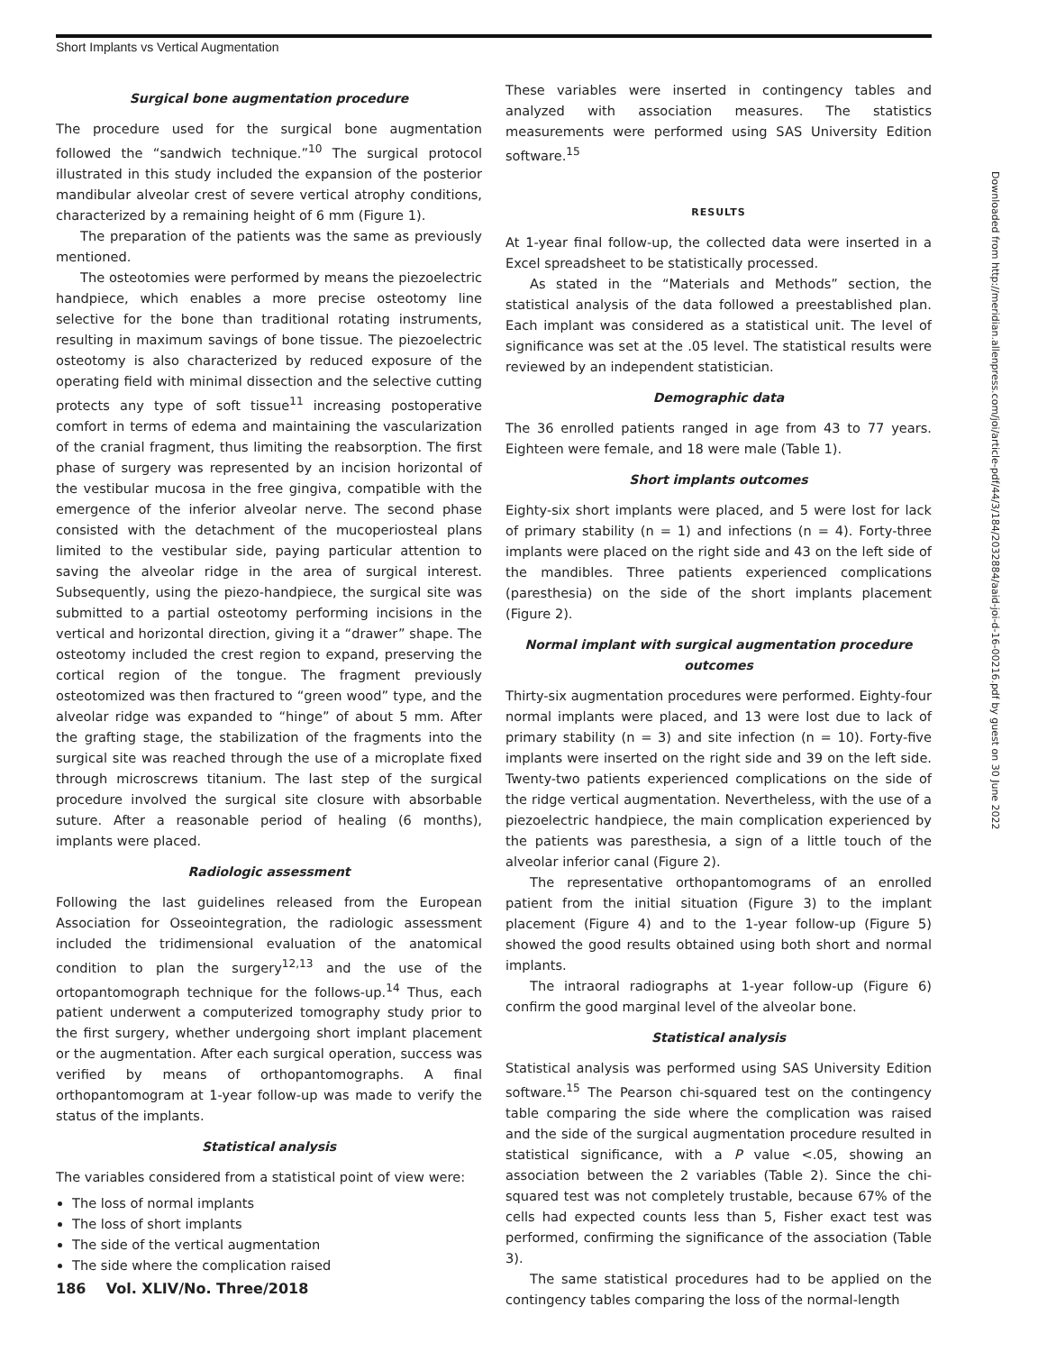Short Implants vs Vertical Augmentation
Surgical bone augmentation procedure
The procedure used for the surgical bone augmentation followed the “sandwich technique.”<sup>10</sup> The surgical protocol illustrated in this study included the expansion of the posterior mandibular alveolar crest of severe vertical atrophy conditions, characterized by a remaining height of 6 mm (Figure 1).
The preparation of the patients was the same as previously mentioned.
The osteotomies were performed by means the piezoelectric handpiece, which enables a more precise osteotomy line selective for the bone than traditional rotating instruments, resulting in maximum savings of bone tissue. The piezoelectric osteotomy is also characterized by reduced exposure of the operating field with minimal dissection and the selective cutting protects any type of soft tissue<sup>11</sup> increasing postoperative comfort in terms of edema and maintaining the vascularization of the cranial fragment, thus limiting the reabsorption. The first phase of surgery was represented by an incision horizontal of the vestibular mucosa in the free gingiva, compatible with the emergence of the inferior alveolar nerve. The second phase consisted with the detachment of the mucoperiosteal plans limited to the vestibular side, paying particular attention to saving the alveolar ridge in the area of surgical interest. Subsequently, using the piezo-handpiece, the surgical site was submitted to a partial osteotomy performing incisions in the vertical and horizontal direction, giving it a “drawer” shape. The osteotomy included the crest region to expand, preserving the cortical region of the tongue. The fragment previously osteotomized was then fractured to “green wood” type, and the alveolar ridge was expanded to “hinge” of about 5 mm. After the grafting stage, the stabilization of the fragments into the surgical site was reached through the use of a microplate fixed through microscrews titanium. The last step of the surgical procedure involved the surgical site closure with absorbable suture. After a reasonable period of healing (6 months), implants were placed.
Radiologic assessment
Following the last guidelines released from the European Association for Osseointegration, the radiologic assessment included the tridimensional evaluation of the anatomical condition to plan the surgery<sup>12,13</sup> and the use of the ortopantomograph technique for the follows-up.<sup>14</sup> Thus, each patient underwent a computerized tomography study prior to the first surgery, whether undergoing short implant placement or the augmentation. After each surgical operation, success was verified by means of orthopantomographs. A final orthopantomogram at 1-year follow-up was made to verify the status of the implants.
Statistical analysis
The variables considered from a statistical point of view were:
The loss of normal implants
The loss of short implants
The side of the vertical augmentation
The side where the complication raised
These variables were inserted in contingency tables and analyzed with association measures. The statistics measurements were performed using SAS University Edition software.<sup>15</sup>
RESULTS
At 1-year final follow-up, the collected data were inserted in a Excel spreadsheet to be statistically processed.
As stated in the “Materials and Methods” section, the statistical analysis of the data followed a preestablished plan. Each implant was considered as a statistical unit. The level of significance was set at the .05 level. The statistical results were reviewed by an independent statistician.
Demographic data
The 36 enrolled patients ranged in age from 43 to 77 years. Eighteen were female, and 18 were male (Table 1).
Short implants outcomes
Eighty-six short implants were placed, and 5 were lost for lack of primary stability (n = 1) and infections (n = 4). Forty-three implants were placed on the right side and 43 on the left side of the mandibles. Three patients experienced complications (paresthesia) on the side of the short implants placement (Figure 2).
Normal implant with surgical augmentation procedure outcomes
Thirty-six augmentation procedures were performed. Eighty-four normal implants were placed, and 13 were lost due to lack of primary stability (n = 3) and site infection (n = 10). Forty-five implants were inserted on the right side and 39 on the left side. Twenty-two patients experienced complications on the side of the ridge vertical augmentation. Nevertheless, with the use of a piezoelectric handpiece, the main complication experienced by the patients was paresthesia, a sign of a little touch of the alveolar inferior canal (Figure 2).
The representative orthopantomograms of an enrolled patient from the initial situation (Figure 3) to the implant placement (Figure 4) and to the 1-year follow-up (Figure 5) showed the good results obtained using both short and normal implants.
The intraoral radiographs at 1-year follow-up (Figure 6) confirm the good marginal level of the alveolar bone.
Statistical analysis
Statistical analysis was performed using SAS University Edition software.<sup>15</sup> The Pearson chi-squared test on the contingency table comparing the side where the complication was raised and the side of the surgical augmentation procedure resulted in statistical significance, with a P value <.05, showing an association between the 2 variables (Table 2). Since the chi-squared test was not completely trustable, because 67% of the cells had expected counts less than 5, Fisher exact test was performed, confirming the significance of the association (Table 3).
The same statistical procedures had to be applied on the contingency tables comparing the loss of the normal-length
186 Vol. XLIV/No. Three/2018
Downloaded from http://meridian.allenpress.com/joi/article-pdf/44/3/184/2032884/aaid-joi-d-16-00216.pdf by guest on 30 June 2022